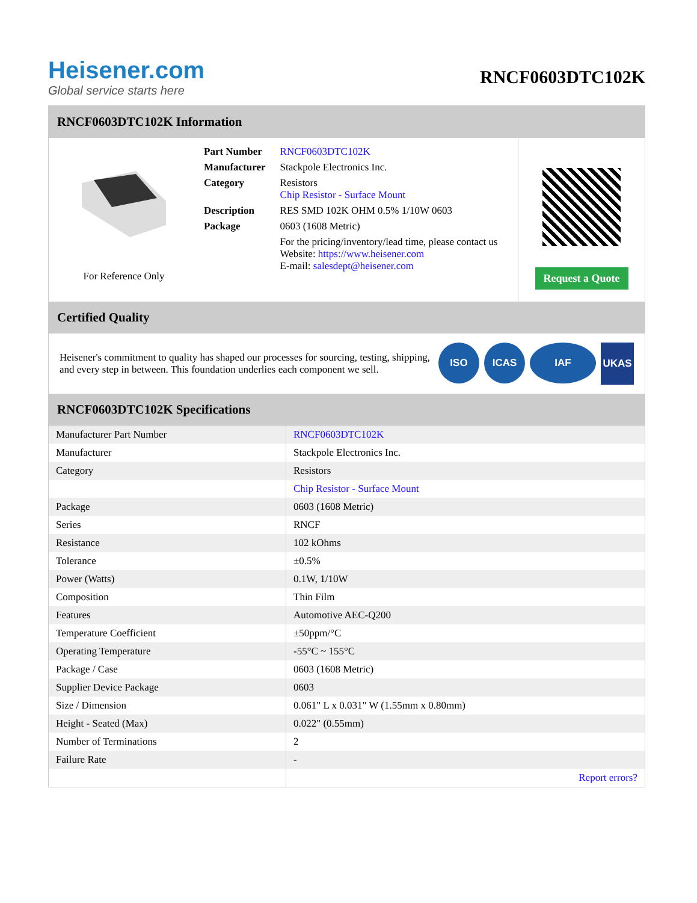Heisener.com
Global service starts here
RNCF0603DTC102K
RNCF0603DTC102K Information
For Reference Only
| Part Number | RNCF0603DTC102K |
| Manufacturer | Stackpole Electronics Inc. |
| Category | Resistors Chip Resistor - Surface Mount |
| Description | RES SMD 102K OHM 0.5% 1/10W 0603 |
| Package | 0603 (1608 Metric) |
| | For the pricing/inventory/lead time, please contact us Website: https://www.heisener.com E-mail: salesdept@heisener.com |
Request a Quote
Certified Quality
Heisener's commitment to quality has shaped our processes for sourcing, testing, shipping, and every step in between. This foundation underlies each component we sell.
ISO ICAS IAF UKAS
RNCF0603DTC102K Specifications
| Manufacturer Part Number | RNCF0603DTC102K |
| Manufacturer | Stackpole Electronics Inc. |
| Category | Resistors |
| | Chip Resistor - Surface Mount |
| Package | 0603 (1608 Metric) |
| Series | RNCF |
| Resistance | 102 kOhms |
| Tolerance | ±0.5% |
| Power (Watts) | 0.1W, 1/10W |
| Composition | Thin Film |
| Features | Automotive AEC-Q200 |
| Temperature Coefficient | ±50ppm/°C |
| Operating Temperature | -55°C ~ 155°C |
| Package / Case | 0603 (1608 Metric) |
| Supplier Device Package | 0603 |
| Size / Dimension | 0.061" L x 0.031" W (1.55mm x 0.80mm) |
| Height - Seated (Max) | 0.022" (0.55mm) |
| Number of Terminations | 2 |
| Failure Rate | - |
| | Report errors? |